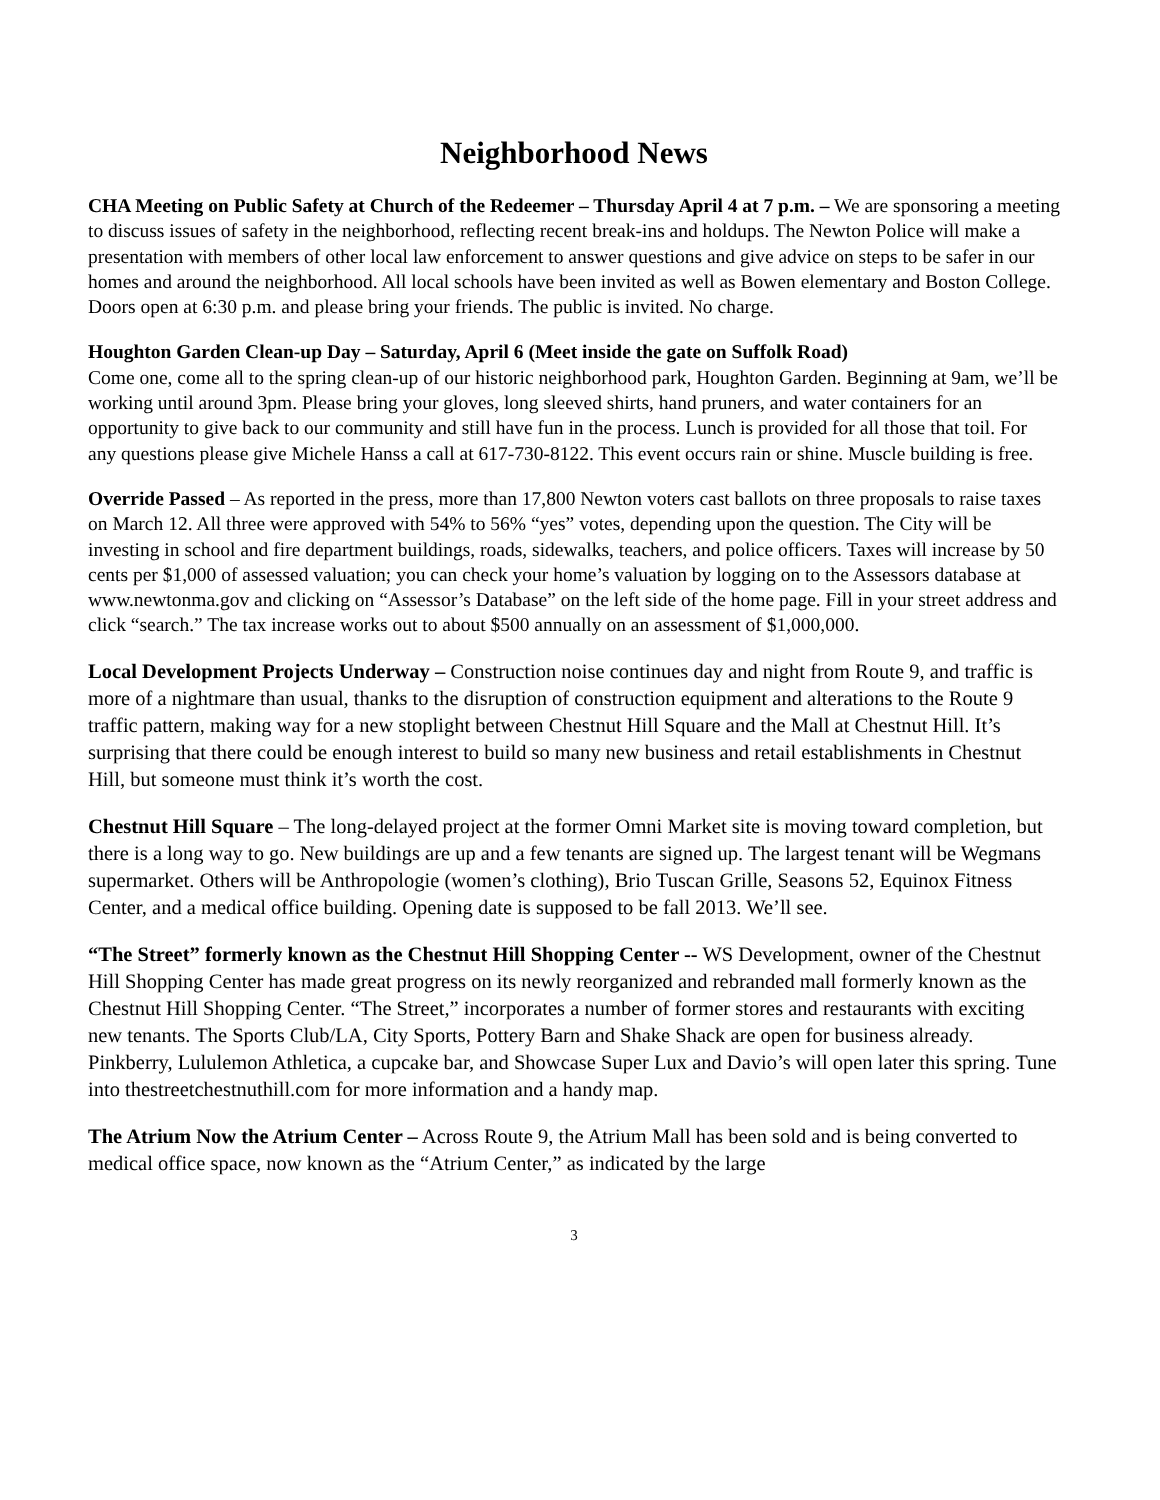Neighborhood News
CHA Meeting on Public Safety at Church of the Redeemer – Thursday April 4 at 7 p.m. – We are sponsoring a meeting to discuss issues of safety in the neighborhood, reflecting recent break-ins and holdups. The Newton Police will make a presentation with members of other local law enforcement to answer questions and give advice on steps to be safer in our homes and around the neighborhood. All local schools have been invited as well as Bowen elementary and Boston College. Doors open at 6:30 p.m. and please bring your friends. The public is invited. No charge.
Houghton Garden Clean-up Day – Saturday, April 6 (Meet inside the gate on Suffolk Road)
Come one, come all to the spring clean-up of our historic neighborhood park, Houghton Garden. Beginning at 9am, we’ll be working until around 3pm. Please bring your gloves, long sleeved shirts, hand pruners, and water containers for an opportunity to give back to our community and still have fun in the process. Lunch is provided for all those that toil. For any questions please give Michele Hanss a call at 617-730-8122. This event occurs rain or shine. Muscle building is free.
Override Passed – As reported in the press, more than 17,800 Newton voters cast ballots on three proposals to raise taxes on March 12. All three were approved with 54% to 56% “yes” votes, depending upon the question. The City will be investing in school and fire department buildings, roads, sidewalks, teachers, and police officers. Taxes will increase by 50 cents per $1,000 of assessed valuation; you can check your home’s valuation by logging on to the Assessors database at www.newtonma.gov and clicking on “Assessor’s Database” on the left side of the home page. Fill in your street address and click “search.” The tax increase works out to about $500 annually on an assessment of $1,000,000.
Local Development Projects Underway – Construction noise continues day and night from Route 9, and traffic is more of a nightmare than usual, thanks to the disruption of construction equipment and alterations to the Route 9 traffic pattern, making way for a new stoplight between Chestnut Hill Square and the Mall at Chestnut Hill. It’s surprising that there could be enough interest to build so many new business and retail establishments in Chestnut Hill, but someone must think it’s worth the cost.
Chestnut Hill Square – The long-delayed project at the former Omni Market site is moving toward completion, but there is a long way to go. New buildings are up and a few tenants are signed up. The largest tenant will be Wegmans supermarket. Others will be Anthropologie (women’s clothing), Brio Tuscan Grille, Seasons 52, Equinox Fitness Center, and a medical office building. Opening date is supposed to be fall 2013. We’ll see.
“The Street” formerly known as the Chestnut Hill Shopping Center -- WS Development, owner of the Chestnut Hill Shopping Center has made great progress on its newly reorganized and rebranded mall formerly known as the Chestnut Hill Shopping Center. “The Street,” incorporates a number of former stores and restaurants with exciting new tenants. The Sports Club/LA, City Sports, Pottery Barn and Shake Shack are open for business already. Pinkberry, Lululemon Athletica, a cupcake bar, and Showcase Super Lux and Davio’s will open later this spring. Tune into thestreetchestnuthill.com for more information and a handy map.
The Atrium Now the Atrium Center – Across Route 9, the Atrium Mall has been sold and is being converted to medical office space, now known as the “Atrium Center,” as indicated by the large
3